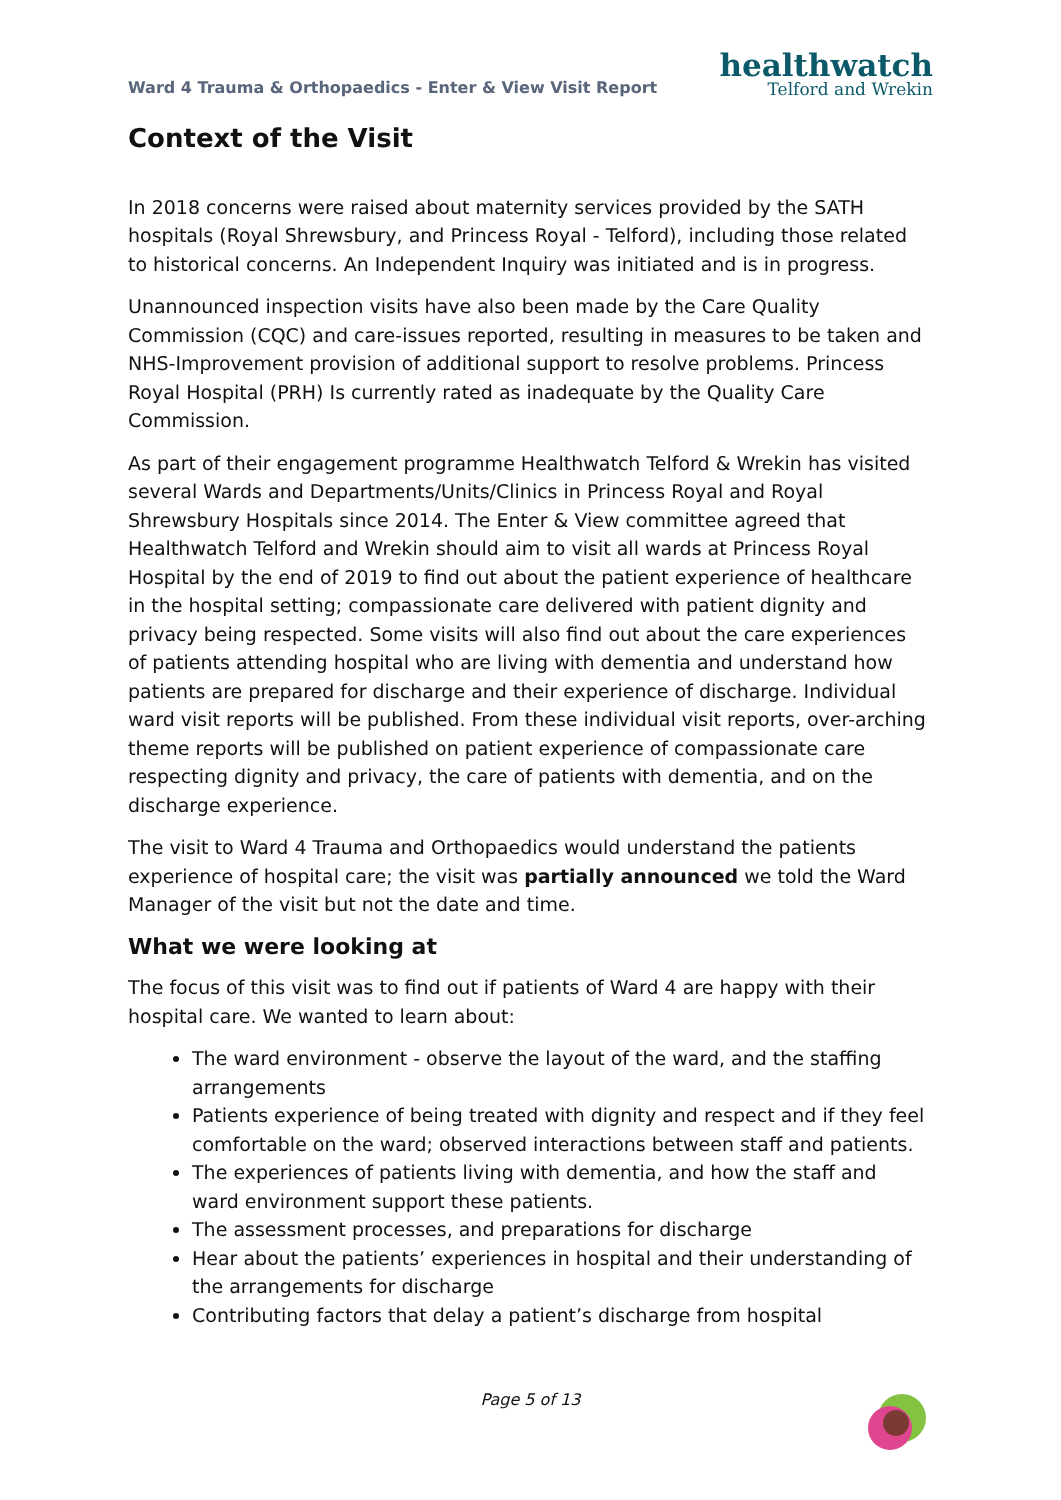Ward 4 Trauma & Orthopaedics - Enter & View Visit Report
healthwatch
Telford and Wrekin
Context of the Visit
In 2018 concerns were raised about maternity services provided by the SATH hospitals (Royal Shrewsbury, and Princess Royal - Telford), including those related to historical concerns. An Independent Inquiry was initiated and is in progress.
Unannounced inspection visits have also been made by the Care Quality Commission (CQC) and care-issues reported, resulting in measures to be taken and NHS-Improvement provision of additional support to resolve problems. Princess Royal Hospital (PRH) Is currently rated as inadequate by the Quality Care Commission.
As part of their engagement programme Healthwatch Telford & Wrekin has visited several Wards and Departments/Units/Clinics in Princess Royal and Royal Shrewsbury Hospitals since 2014. The Enter & View committee agreed that Healthwatch Telford and Wrekin should aim to visit all wards at Princess Royal Hospital by the end of 2019 to find out about the patient experience of healthcare in the hospital setting; compassionate care delivered with patient dignity and privacy being respected. Some visits will also find out about the care experiences of patients attending hospital who are living with dementia and understand how patients are prepared for discharge and their experience of discharge. Individual ward visit reports will be published. From these individual visit reports, over-arching theme reports will be published on patient experience of compassionate care respecting dignity and privacy, the care of patients with dementia, and on the discharge experience.
The visit to Ward 4 Trauma and Orthopaedics would understand the patients experience of hospital care; the visit was partially announced we told the Ward Manager of the visit but not the date and time.
What we were looking at
The focus of this visit was to find out if patients of Ward 4 are happy with their hospital care. We wanted to learn about:
The ward environment - observe the layout of the ward, and the staffing arrangements
Patients experience of being treated with dignity and respect and if they feel comfortable on the ward; observed interactions between staff and patients.
The experiences of patients living with dementia, and how the staff and ward environment support these patients.
The assessment processes, and preparations for discharge
Hear about the patients’ experiences in hospital and their understanding of the arrangements for discharge
Contributing factors that delay a patient’s discharge from hospital
Page 5 of 13